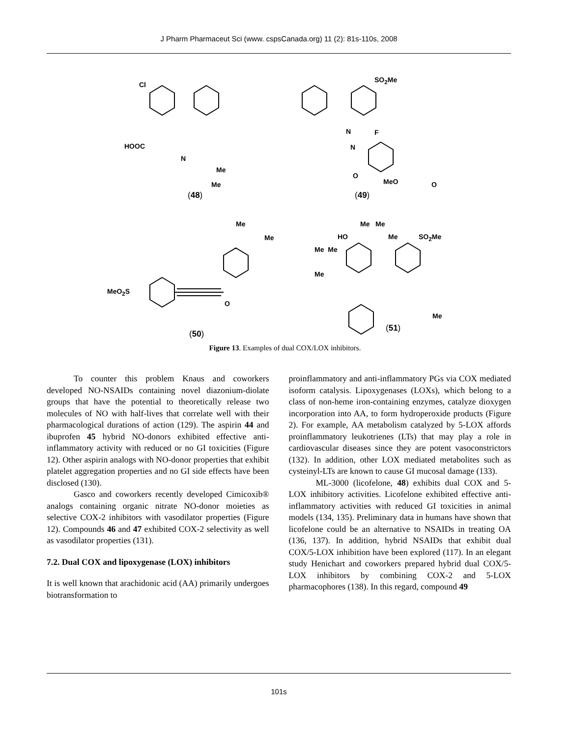J Pharm Pharmaceut Sci (www. cspsCanada.org) 11 (2): 81s-110s, 2008
Cl
HOOC
N
Me
Me
(48)
SO<sub>2</sub>Me
N
N
F
O
MeO O
(49)
Me
Me
MeO<sub>2</sub>S
O
(50)
Me Me
HO Me SO<sub>2</sub>Me
Me Me
Me
Me
(51)
Figure 13. Examples of dual COX/LOX inhibitors.
To counter this problem Knaus and coworkers developed NO-NSAIDs containing novel diazonium-diolate groups that have the potential to theoretically release two molecules of NO with half-lives that correlate well with their pharmacological durations of action (129). The aspirin 44 and ibuprofen 45 hybrid NO-donors exhibited effective anti-inflammatory activity with reduced or no GI toxicities (Figure 12). Other aspirin analogs with NO-donor properties that exhibit platelet aggregation properties and no GI side effects have been disclosed (130).
Gasco and coworkers recently developed Cimicoxib® analogs containing organic nitrate NO-donor moieties as selective COX-2 inhibitors with vasodilator properties (Figure 12). Compounds 46 and 47 exhibited COX-2 selectivity as well as vasodilator properties (131).
7.2. Dual COX and lipoxygenase (LOX) inhibitors
It is well known that arachidonic acid (AA) primarily undergoes biotransformation to
proinflammatory and anti-inflammatory PGs via COX mediated isoform catalysis. Lipoxygenases (LOXs), which belong to a class of non-heme iron-containing enzymes, catalyze dioxygen incorporation into AA, to form hydroperoxide products (Figure 2). For example, AA metabolism catalyzed by 5-LOX affords proinflammatory leukotrienes (LTs) that may play a role in cardiovascular diseases since they are potent vasoconstrictors (132). In addition, other LOX mediated metabolites such as cysteinyl-LTs are known to cause GI mucosal damage (133).
ML-3000 (licofelone, 48) exhibits dual COX and 5-LOX inhibitory activities. Licofelone exhibited effective anti-inflammatory activities with reduced GI toxicities in animal models (134, 135). Preliminary data in humans have shown that licofelone could be an alternative to NSAIDs in treating OA (136, 137). In addition, hybrid NSAIDs that exhibit dual COX/5-LOX inhibition have been explored (117). In an elegant study Henichart and coworkers prepared hybrid dual COX/5-LOX inhibitors by combining COX-2 and 5-LOX pharmacophores (138). In this regard, compound 49
101s